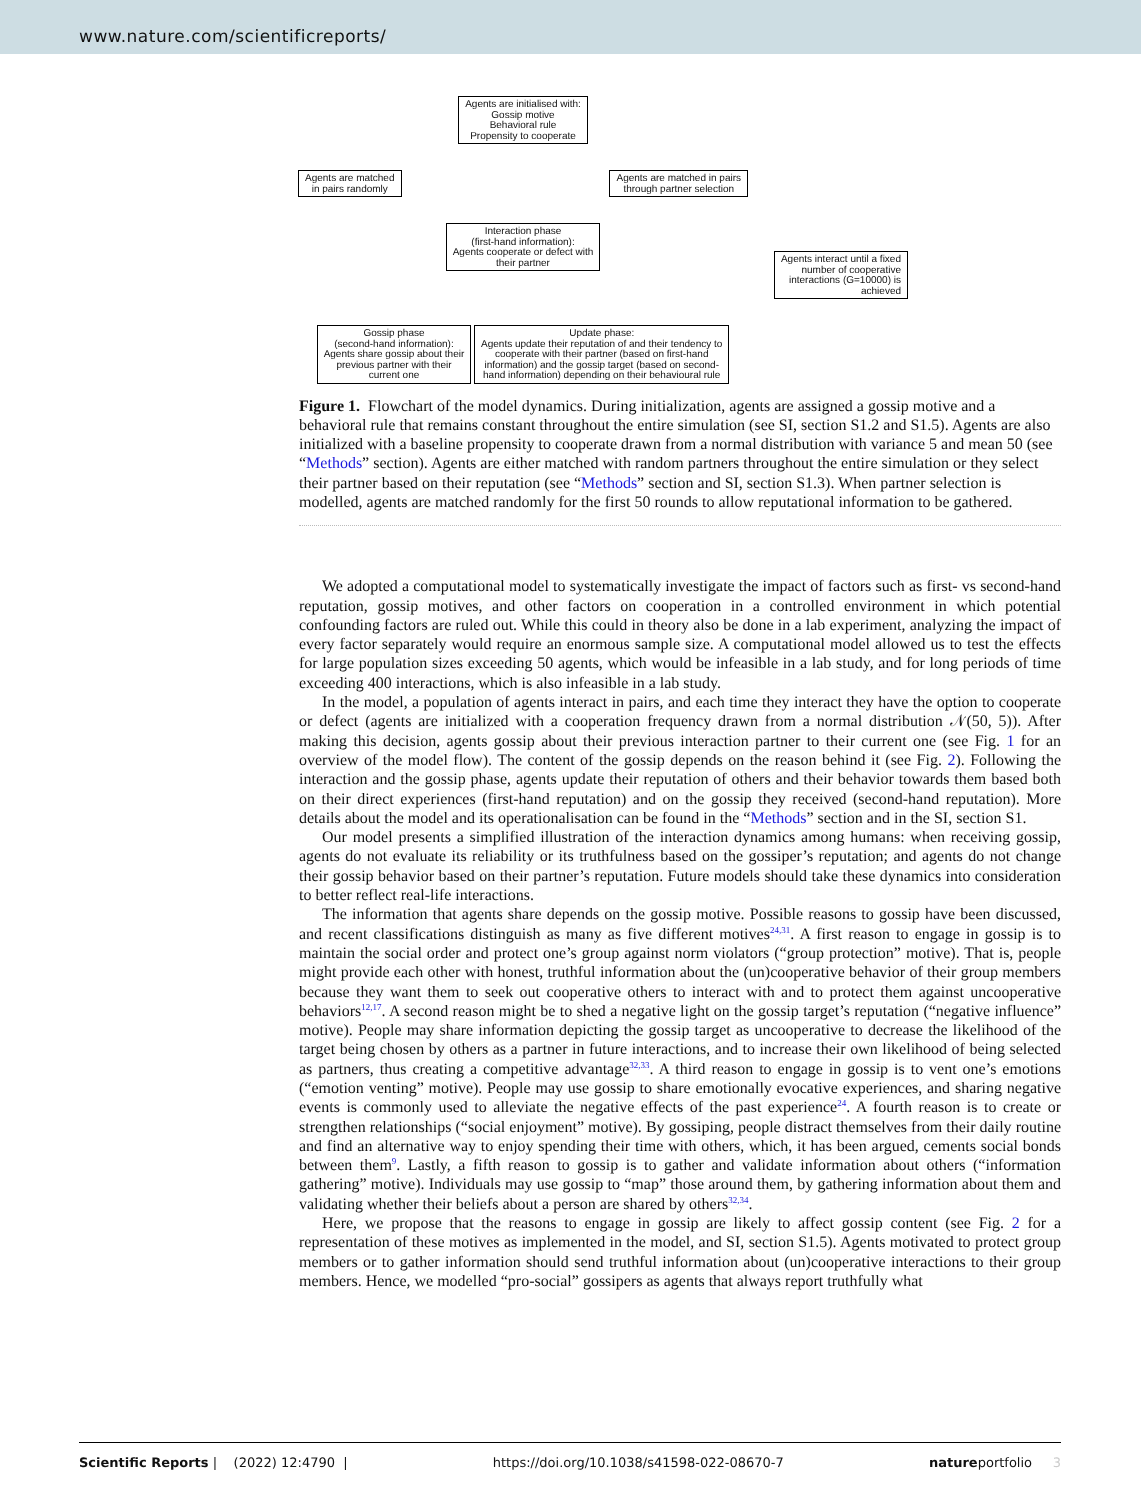www.nature.com/scientificreports/
Agents are initialised with:
Gossip motive
Behavioral rule
Propensity to cooperate
Agents are matched
in pairs randomly
Agents are matched in pairs
through partner selection
Interaction phase
(first-hand information):
Agents cooperate or defect with
their partner
Agents interact until a fixed
number of cooperative
interactions (G=10000) is
achieved
Gossip phase
(second-hand information):
Agents share gossip about their
previous partner with their
current one
Update phase:
Agents update their reputation of and their tendency to
cooperate with their partner (based on first-hand
information) and the gossip target (based on second-
hand information) depending on their behavioural rule
Figure 1. Flowchart of the model dynamics. During initialization, agents are assigned a gossip motive and a behavioral rule that remains constant throughout the entire simulation (see SI, section S1.2 and S1.5). Agents are also initialized with a baseline propensity to cooperate drawn from a normal distribution with variance 5 and mean 50 (see “Methods” section). Agents are either matched with random partners throughout the entire simulation or they select their partner based on their reputation (see “Methods” section and SI, section S1.3). When partner selection is modelled, agents are matched randomly for the first 50 rounds to allow reputational information to be gathered.
We adopted a computational model to systematically investigate the impact of factors such as first- vs second-hand reputation, gossip motives, and other factors on cooperation in a controlled environment in which potential confounding factors are ruled out. While this could in theory also be done in a lab experiment, analyzing the impact of every factor separately would require an enormous sample size. A computational model allowed us to test the effects for large population sizes exceeding 50 agents, which would be infeasible in a lab study, and for long periods of time exceeding 400 interactions, which is also infeasible in a lab study.
In the model, a population of agents interact in pairs, and each time they interact they have the option to cooperate or defect (agents are initialized with a cooperation frequency drawn from a normal distribution 𝒩(50, 5)). After making this decision, agents gossip about their previous interaction partner to their current one (see Fig. 1 for an overview of the model flow). The content of the gossip depends on the reason behind it (see Fig. 2). Following the interaction and the gossip phase, agents update their reputation of others and their behavior towards them based both on their direct experiences (first-hand reputation) and on the gossip they received (second-hand reputation). More details about the model and its operationalisation can be found in the “Methods” section and in the SI, section S1.
Our model presents a simplified illustration of the interaction dynamics among humans: when receiving gossip, agents do not evaluate its reliability or its truthfulness based on the gossiper’s reputation; and agents do not change their gossip behavior based on their partner’s reputation. Future models should take these dynamics into consideration to better reflect real-life interactions.
The information that agents share depends on the gossip motive. Possible reasons to gossip have been discussed, and recent classifications distinguish as many as five different motives<sup>24,31</sup>. A first reason to engage in gossip is to maintain the social order and protect one’s group against norm violators (“group protection” motive). That is, people might provide each other with honest, truthful information about the (un)cooperative behavior of their group members because they want them to seek out cooperative others to interact with and to protect them against uncooperative behaviors<sup>12,17</sup>. A second reason might be to shed a negative light on the gossip target’s reputation (“negative influence” motive). People may share information depicting the gossip target as uncooperative to decrease the likelihood of the target being chosen by others as a partner in future interactions, and to increase their own likelihood of being selected as partners, thus creating a competitive advantage<sup>32,33</sup>. A third reason to engage in gossip is to vent one’s emotions (“emotion venting” motive). People may use gossip to share emotionally evocative experiences, and sharing negative events is commonly used to alleviate the negative effects of the past experience<sup>24</sup>. A fourth reason is to create or strengthen relationships (“social enjoyment” motive). By gossiping, people distract themselves from their daily routine and find an alternative way to enjoy spending their time with others, which, it has been argued, cements social bonds between them<sup>9</sup>. Lastly, a fifth reason to gossip is to gather and validate information about others (“information gathering” motive). Individuals may use gossip to “map” those around them, by gathering information about them and validating whether their beliefs about a person are shared by others<sup>32,34</sup>.
Here, we propose that the reasons to engage in gossip are likely to affect gossip content (see Fig. 2 for a representation of these motives as implemented in the model, and SI, section S1.5). Agents motivated to protect group members or to gather information should send truthful information about (un)cooperative interactions to their group members. Hence, we modelled “pro-social” gossipers as agents that always report truthfully what
Scientific Reports | (2022) 12:4790 | https://doi.org/10.1038/s41598-022-08670-7 natureportfolio 3